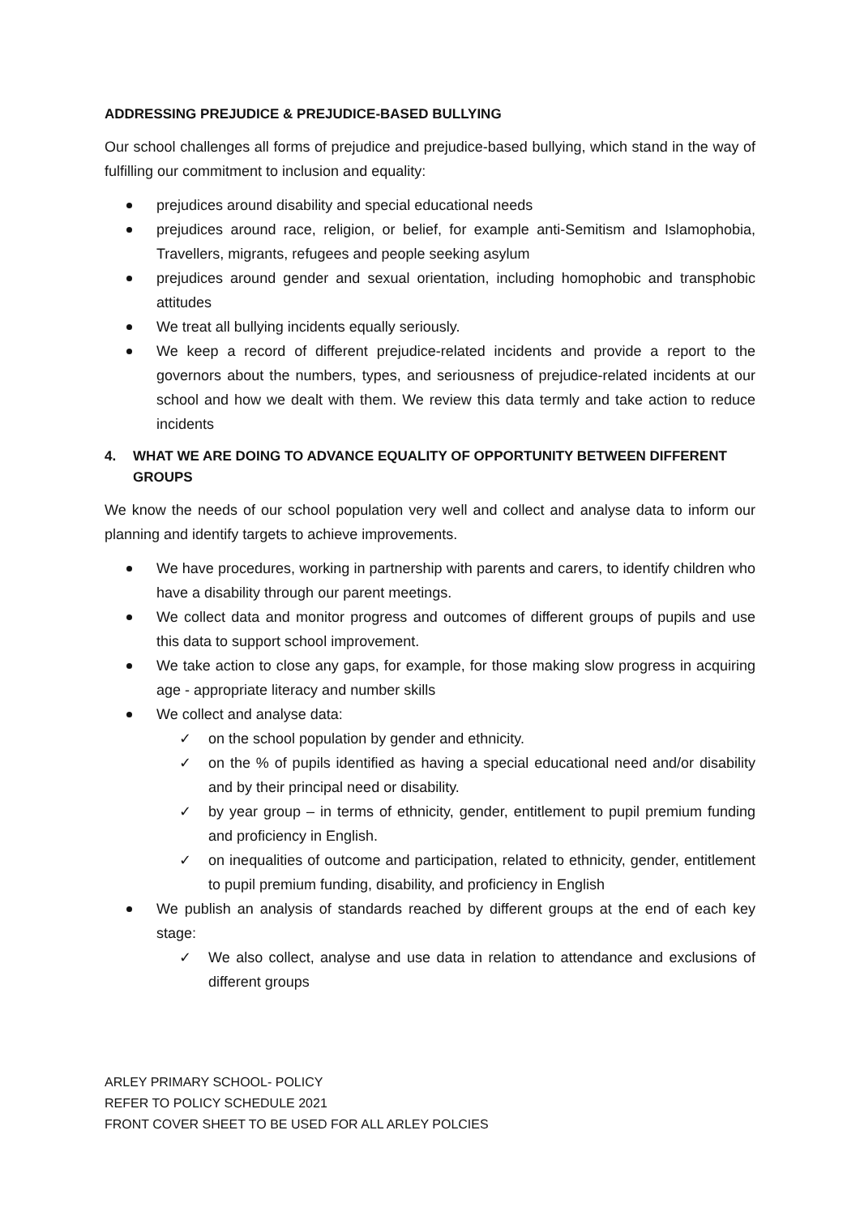ADDRESSING PREJUDICE & PREJUDICE-BASED BULLYING
Our school challenges all forms of prejudice and prejudice-based bullying, which stand in the way of fulfilling our commitment to inclusion and equality:
prejudices around disability and special educational needs
prejudices around race, religion, or belief, for example anti-Semitism and Islamophobia, Travellers, migrants, refugees and people seeking asylum
prejudices around gender and sexual orientation, including homophobic and transphobic attitudes
We treat all bullying incidents equally seriously.
We keep a record of different prejudice-related incidents and provide a report to the governors about the numbers, types, and seriousness of prejudice-related incidents at our school and how we dealt with them. We review this data termly and take action to reduce incidents
4. WHAT WE ARE DOING TO ADVANCE EQUALITY OF OPPORTUNITY BETWEEN DIFFERENT GROUPS
We know the needs of our school population very well and collect and analyse data to inform our planning and identify targets to achieve improvements.
We have procedures, working in partnership with parents and carers, to identify children who have a disability through our parent meetings.
We collect data and monitor progress and outcomes of different groups of pupils and use this data to support school improvement.
We take action to close any gaps, for example, for those making slow progress in acquiring age - appropriate literacy and number skills
We collect and analyse data:
✓ on the school population by gender and ethnicity.
✓ on the % of pupils identified as having a special educational need and/or disability and by their principal need or disability.
✓ by year group – in terms of ethnicity, gender, entitlement to pupil premium funding and proficiency in English.
✓ on inequalities of outcome and participation, related to ethnicity, gender, entitlement to pupil premium funding, disability, and proficiency in English
We publish an analysis of standards reached by different groups at the end of each key stage:
✓ We also collect, analyse and use data in relation to attendance and exclusions of different groups
ARLEY PRIMARY SCHOOL- POLICY
REFER TO POLICY SCHEDULE 2021
FRONT COVER SHEET TO BE USED FOR ALL ARLEY POLCIES